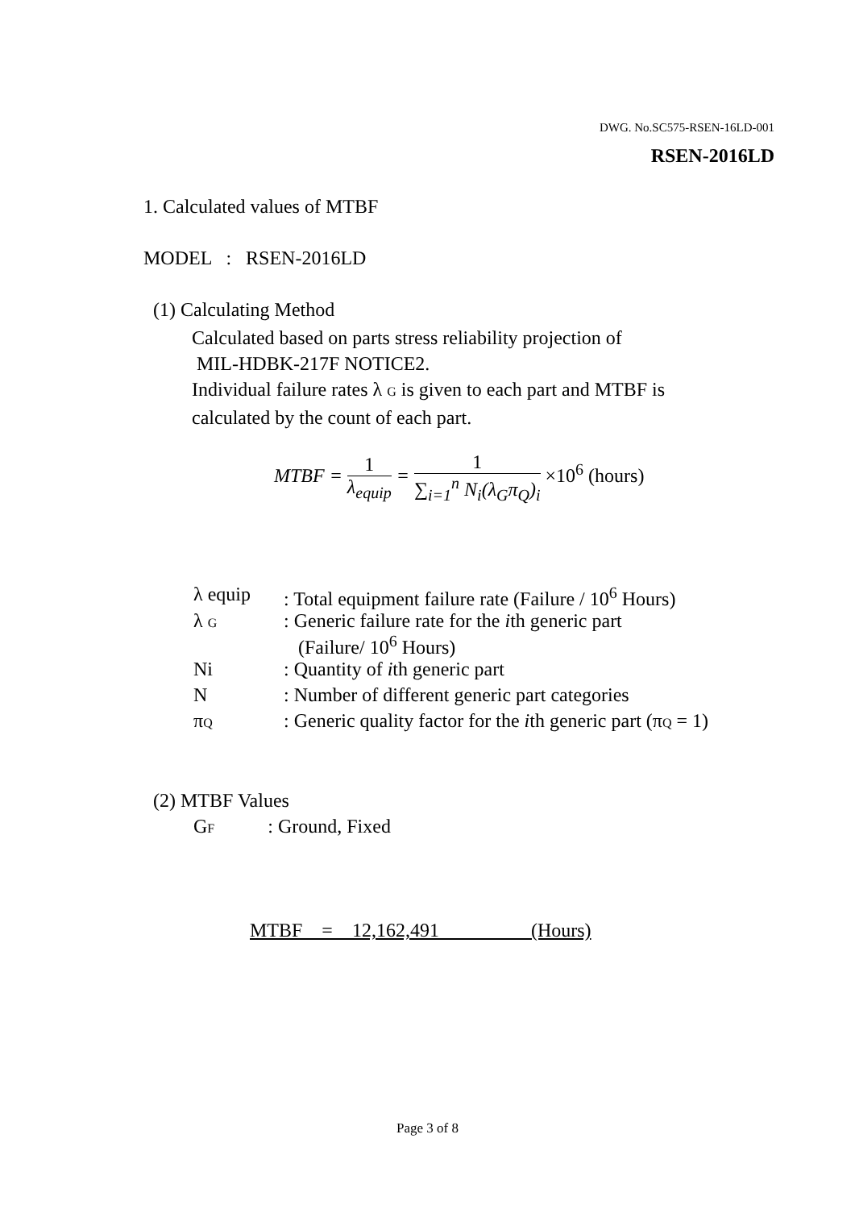DWG. No.SC575-RSEN-16LD-001
RSEN-2016LD
1. Calculated values of MTBF
MODEL : RSEN-2016LD
(1) Calculating Method
Calculated based on parts stress reliability projection of
MIL-HDBK-217F NOTICE2.
Individual failure rates λ G is given to each part and MTBF is
calculated by the count of each part.
MTBF = 1
λ<sub>equip</sub> = 1
∑<sub>i=1</sub><sup>n</sup> N<sub>i</sub>(λ<sub>G</sub>π<sub>Q</sub>)<sub>i</sub> ×10<sup>6</sup> (hours)
| λ equip | : Total equipment failure rate (Failure / 10<sup>6</sup> Hours) |
| λ G | : Generic failure rate for the i th generic part (Failure/ 10<sup>6</sup> Hours) |
| Ni | : Quantity of i th generic part |
| N | : Number of different generic part categories |
| π Q | : Generic quality factor for the i th generic part (π Q = 1) |
(2) MTBF Values
GF : Ground, Fixed
MTBF = 12,162,491 (Hours)
Page 3 of 8